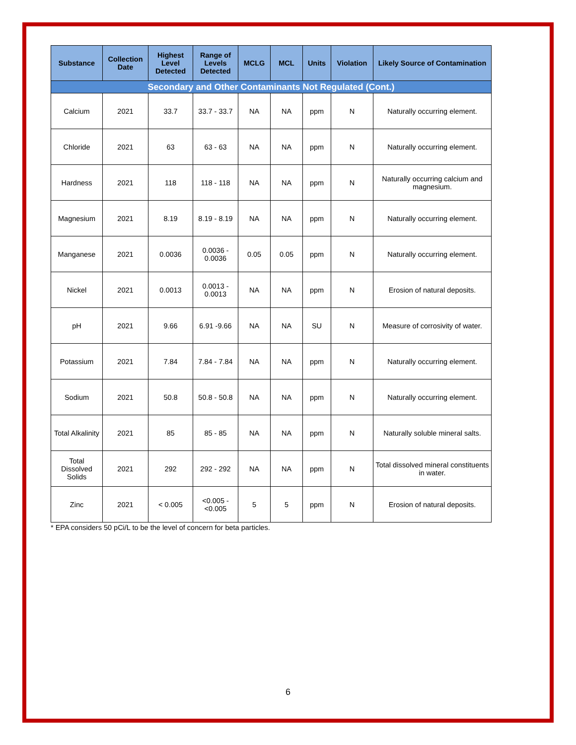| Substance | Collection Date | Highest Level Detected | Range of Levels Detected | MCLG | MCL | Units | Violation | Likely Source of Contamination |
| --- | --- | --- | --- | --- | --- | --- | --- | --- |
| Secondary and Other Contaminants Not Regulated (Cont.) | | | | | | | | |
| Calcium | 2021 | 33.7 | 33.7 - 33.7 | NA | NA | ppm | N | Naturally occurring element. |
| Chloride | 2021 | 63 | 63 - 63 | NA | NA | ppm | N | Naturally occurring element. |
| Hardness | 2021 | 118 | 118 - 118 | NA | NA | ppm | N | Naturally occurring calcium and magnesium. |
| Magnesium | 2021 | 8.19 | 8.19 - 8.19 | NA | NA | ppm | N | Naturally occurring element. |
| Manganese | 2021 | 0.0036 | 0.0036 - 0.0036 | 0.05 | 0.05 | ppm | N | Naturally occurring element. |
| Nickel | 2021 | 0.0013 | 0.0013 - 0.0013 | NA | NA | ppm | N | Erosion of natural deposits. |
| pH | 2021 | 9.66 | 6.91 -9.66 | NA | NA | SU | N | Measure of corrosivity of water. |
| Potassium | 2021 | 7.84 | 7.84 - 7.84 | NA | NA | ppm | N | Naturally occurring element. |
| Sodium | 2021 | 50.8 | 50.8 - 50.8 | NA | NA | ppm | N | Naturally occurring element. |
| Total Alkalinity | 2021 | 85 | 85 - 85 | NA | NA | ppm | N | Naturally soluble mineral salts. |
| Total Dissolved Solids | 2021 | 292 | 292 - 292 | NA | NA | ppm | N | Total dissolved mineral constituents in water. |
| Zinc | 2021 | < 0.005 | <0.005 - <0.005 | 5 | 5 | ppm | N | Erosion of natural deposits. |
* EPA considers 50 pCi/L to be the level of concern for beta particles.
6